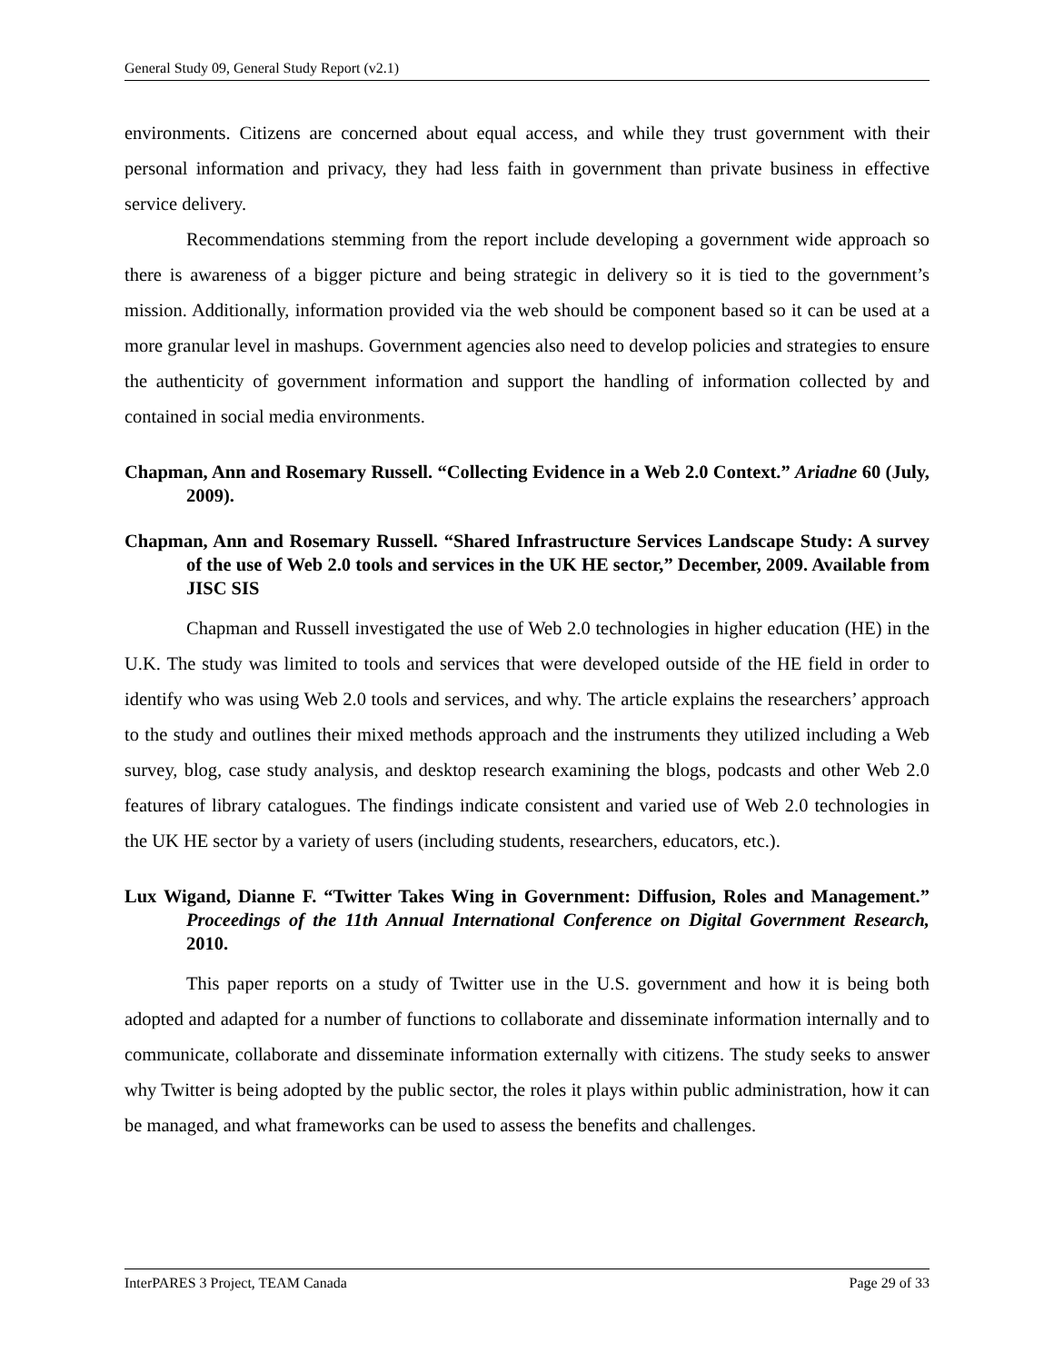General Study 09, General Study Report (v2.1)
environments. Citizens are concerned about equal access, and while they trust government with their personal information and privacy, they had less faith in government than private business in effective service delivery.
Recommendations stemming from the report include developing a government wide approach so there is awareness of a bigger picture and being strategic in delivery so it is tied to the government’s mission. Additionally, information provided via the web should be component based so it can be used at a more granular level in mashups. Government agencies also need to develop policies and strategies to ensure the authenticity of government information and support the handling of information collected by and contained in social media environments.
Chapman, Ann and Rosemary Russell. “Collecting Evidence in a Web 2.0 Context.” Ariadne 60 (July, 2009).
Chapman, Ann and Rosemary Russell. “Shared Infrastructure Services Landscape Study: A survey of the use of Web 2.0 tools and services in the UK HE sector,” December, 2009. Available from JISC SIS
Chapman and Russell investigated the use of Web 2.0 technologies in higher education (HE) in the U.K. The study was limited to tools and services that were developed outside of the HE field in order to identify who was using Web 2.0 tools and services, and why. The article explains the researchers’ approach to the study and outlines their mixed methods approach and the instruments they utilized including a Web survey, blog, case study analysis, and desktop research examining the blogs, podcasts and other Web 2.0 features of library catalogues. The findings indicate consistent and varied use of Web 2.0 technologies in the UK HE sector by a variety of users (including students, researchers, educators, etc.).
Lux Wigand, Dianne F. “Twitter Takes Wing in Government: Diffusion, Roles and Management.” Proceedings of the 11th Annual International Conference on Digital Government Research, 2010.
This paper reports on a study of Twitter use in the U.S. government and how it is being both adopted and adapted for a number of functions to collaborate and disseminate information internally and to communicate, collaborate and disseminate information externally with citizens. The study seeks to answer why Twitter is being adopted by the public sector, the roles it plays within public administration, how it can be managed, and what frameworks can be used to assess the benefits and challenges.
InterPARES 3 Project, TEAM Canada Page 29 of 33